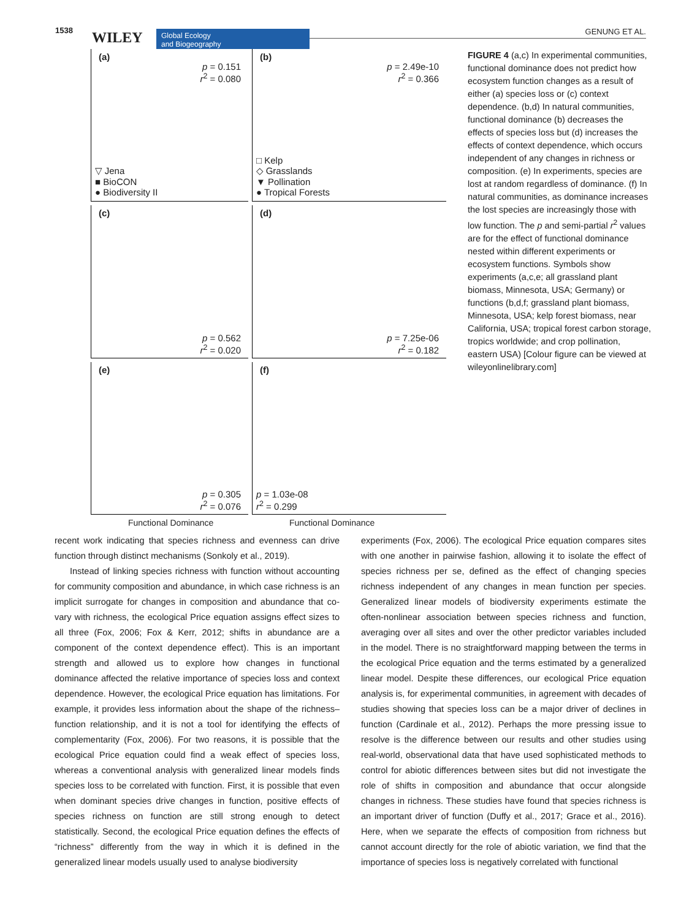1538 WILEY
Global Ecology
and Biogeography
GENUNG ET AL.
(a)
p = 0.151
r<sup>2</sup> = 0.080
▽ Jena
■ BioCON
● Biodiversity II
(b)
p = 2.49e-10
r<sup>2</sup> = 0.366
□ Kelp
◇ Grasslands
▼ Pollination
● Tropical Forests
(c)
p = 0.562
r<sup>2</sup> = 0.020
(d)
p = 7.25e-06
r<sup>2</sup> = 0.182
(e)
p = 0.305
r<sup>2</sup> = 0.076
Functional Dominance
(f)
p = 1.03e-08
r<sup>2</sup> = 0.299
Functional Dominance
FIGURE 4 (a,c) In experimental communities, functional dominance does not predict how ecosystem function changes as a result of either (a) species loss or (c) context dependence. (b,d) In natural communities, functional dominance (b) decreases the effects of species loss but (d) increases the effects of context dependence, which occurs independent of any changes in richness or composition. (e) In experiments, species are lost at random regardless of dominance. (f) In natural communities, as dominance increases the lost species are increasingly those with low function. The p and semi-partial r<sup>2</sup> values are for the effect of functional dominance nested within different experiments or ecosystem functions. Symbols show experiments (a,c,e; all grassland plant biomass, Minnesota, USA; Germany) or functions (b,d,f; grassland plant biomass, Minnesota, USA; kelp forest biomass, near California, USA; tropical forest carbon storage, tropics worldwide; and crop pollination, eastern USA) [Colour figure can be viewed at wileyonlinelibrary.com]
recent work indicating that species richness and evenness can drive function through distinct mechanisms (Sonkoly et al., 2019).
Instead of linking species richness with function without accounting for community composition and abundance, in which case richness is an implicit surrogate for changes in composition and abundance that co-vary with richness, the ecological Price equation assigns effect sizes to all three (Fox, 2006; Fox & Kerr, 2012; shifts in abundance are a component of the context dependence effect). This is an important strength and allowed us to explore how changes in functional dominance affected the relative importance of species loss and context dependence. However, the ecological Price equation has limitations. For example, it provides less information about the shape of the richness–function relationship, and it is not a tool for identifying the effects of complementarity (Fox, 2006). For two reasons, it is possible that the ecological Price equation could find a weak effect of species loss, whereas a conventional analysis with generalized linear models finds species loss to be correlated with function. First, it is possible that even when dominant species drive changes in function, positive effects of species richness on function are still strong enough to detect statistically. Second, the ecological Price equation defines the effects of “richness” differently from the way in which it is defined in the generalized linear models usually used to analyse biodiversity
experiments (Fox, 2006). The ecological Price equation compares sites with one another in pairwise fashion, allowing it to isolate the effect of species richness per se, defined as the effect of changing species richness independent of any changes in mean function per species. Generalized linear models of biodiversity experiments estimate the often-nonlinear association between species richness and function, averaging over all sites and over the other predictor variables included in the model. There is no straightforward mapping between the terms in the ecological Price equation and the terms estimated by a generalized linear model. Despite these differences, our ecological Price equation analysis is, for experimental communities, in agreement with decades of studies showing that species loss can be a major driver of declines in function (Cardinale et al., 2012). Perhaps the more pressing issue to resolve is the difference between our results and other studies using real-world, observational data that have used sophisticated methods to control for abiotic differences between sites but did not investigate the role of shifts in composition and abundance that occur alongside changes in richness. These studies have found that species richness is an important driver of function (Duffy et al., 2017; Grace et al., 2016). Here, when we separate the effects of composition from richness but cannot account directly for the role of abiotic variation, we find that the importance of species loss is negatively correlated with functional